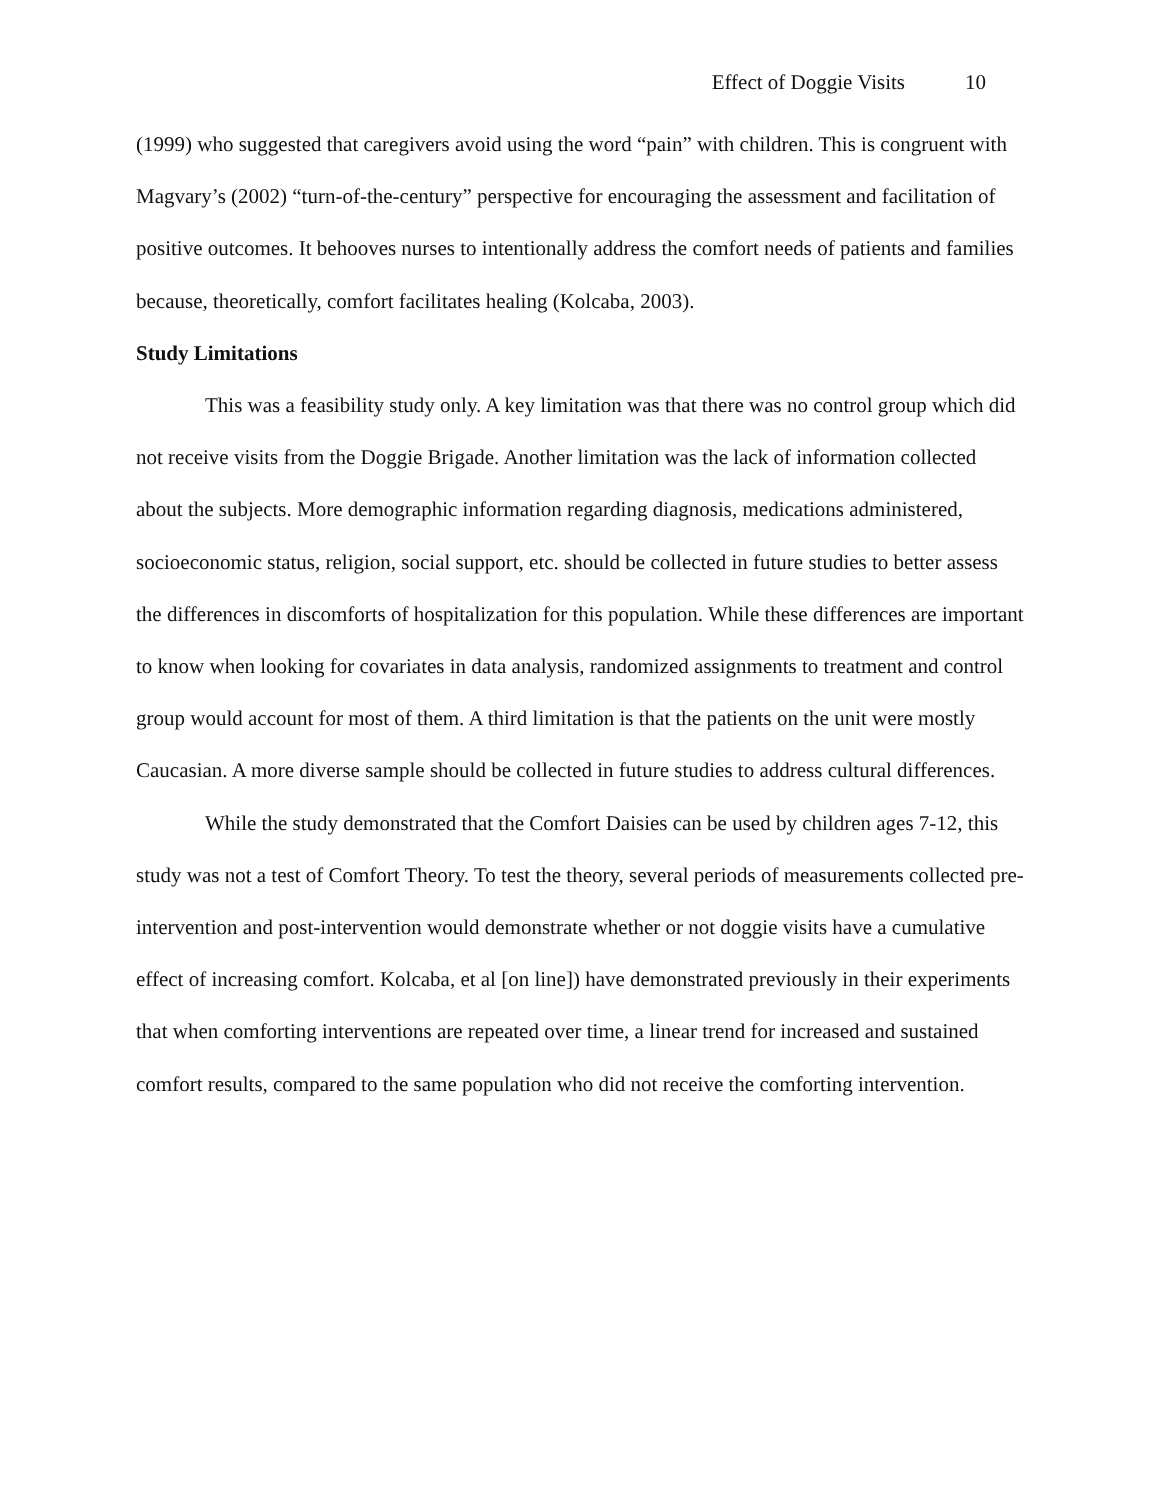Effect of Doggie Visits 10
(1999) who suggested that caregivers avoid using the word “pain” with children. This is congruent with Magvary’s (2002) “turn-of-the-century” perspective for encouraging the assessment and facilitation of positive outcomes. It behooves nurses to intentionally address the comfort needs of patients and families because, theoretically, comfort facilitates healing (Kolcaba, 2003).
Study Limitations
This was a feasibility study only. A key limitation was that there was no control group which did not receive visits from the Doggie Brigade. Another limitation was the lack of information collected about the subjects. More demographic information regarding diagnosis, medications administered, socioeconomic status, religion, social support, etc. should be collected in future studies to better assess the differences in discomforts of hospitalization for this population. While these differences are important to know when looking for covariates in data analysis, randomized assignments to treatment and control group would account for most of them. A third limitation is that the patients on the unit were mostly Caucasian. A more diverse sample should be collected in future studies to address cultural differences.
While the study demonstrated that the Comfort Daisies can be used by children ages 7-12, this study was not a test of Comfort Theory. To test the theory, several periods of measurements collected pre-intervention and post-intervention would demonstrate whether or not doggie visits have a cumulative effect of increasing comfort. Kolcaba, et al [on line]) have demonstrated previously in their experiments that when comforting interventions are repeated over time, a linear trend for increased and sustained comfort results, compared to the same population who did not receive the comforting intervention.